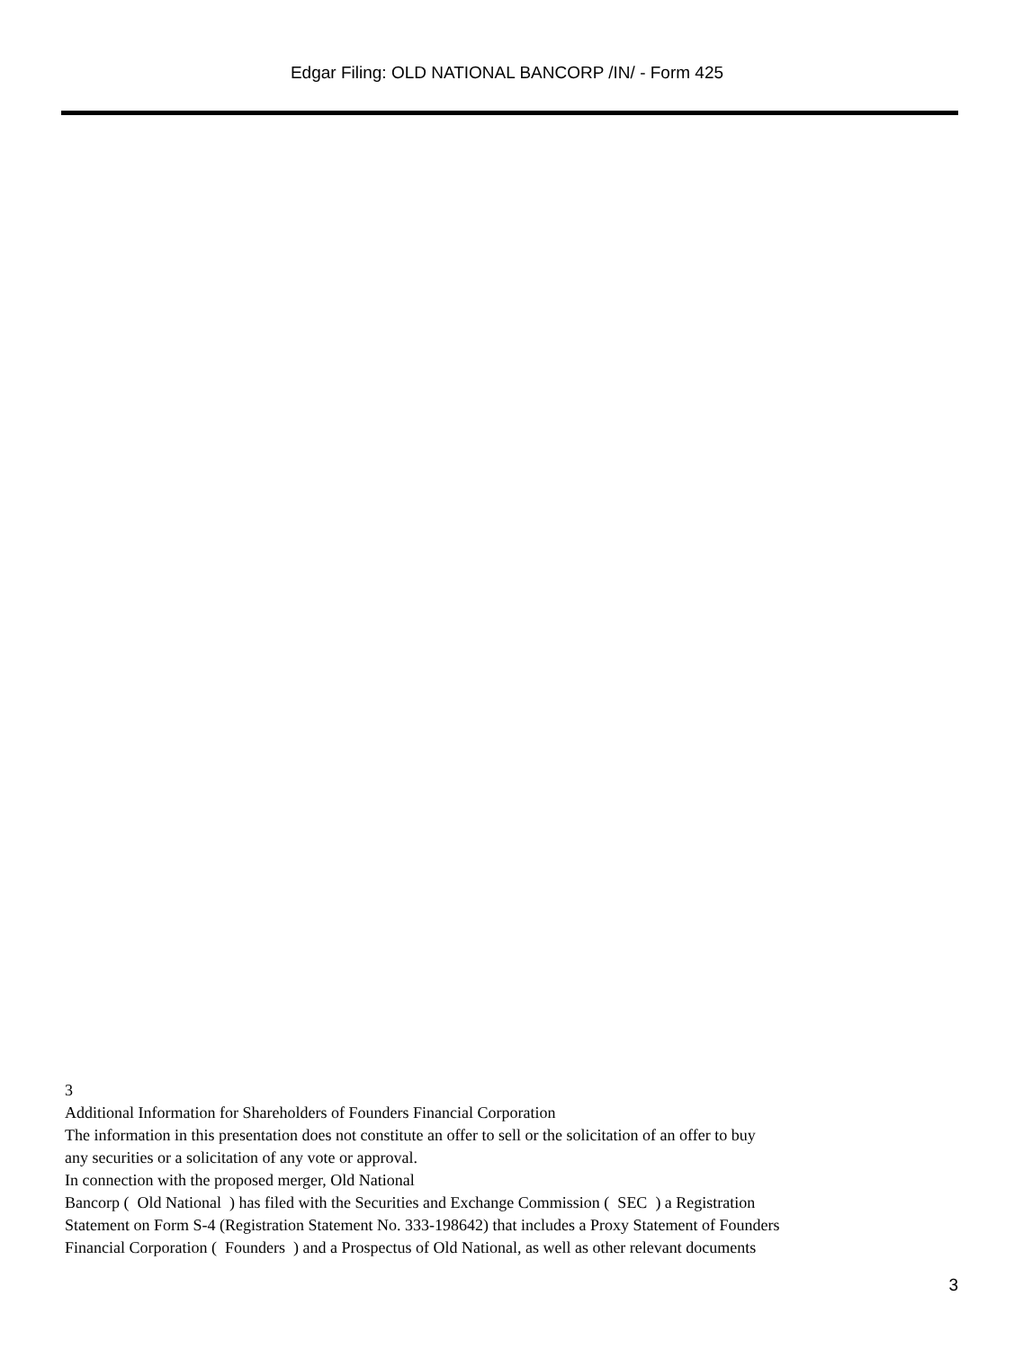Edgar Filing: OLD NATIONAL BANCORP /IN/ - Form 425
3
Additional Information for Shareholders of Founders Financial Corporation
The information in this presentation does not constitute an offer to sell or the solicitation of an offer to buy
any securities or a solicitation of any vote or approval.
In connection with the proposed merger, Old National
Bancorp ( Old National ) has filed with the Securities and Exchange Commission ( SEC ) a Registration
Statement on Form S-4 (Registration Statement No. 333-198642) that includes a Proxy Statement of Founders
Financial Corporation ( Founders ) and a Prospectus of Old National, as well as other relevant documents
3